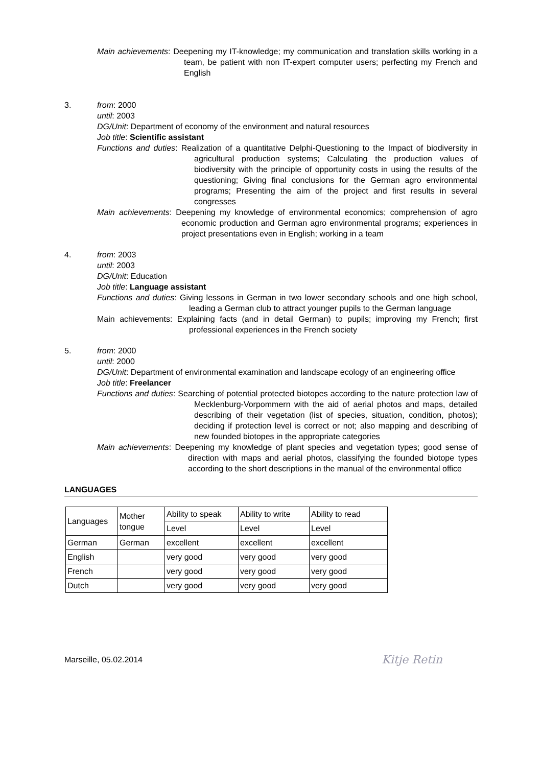Main achievements: Deepening my IT-knowledge; my communication and translation skills working in a team, be patient with non IT-expert computer users; perfecting my French and English
3. from: 2000
until: 2003
DG/Unit: Department of economy of the environment and natural resources
Job title: Scientific assistant
Functions and duties: Realization of a quantitative Delphi-Questioning to the Impact of biodiversity in agricultural production systems; Calculating the production values of biodiversity with the principle of opportunity costs in using the results of the questioning; Giving final conclusions for the German agro environmental programs; Presenting the aim of the project and first results in several congresses
Main achievements: Deepening my knowledge of environmental economics; comprehension of agro economic production and German agro environmental programs; experiences in project presentations even in English; working in a team
4. from: 2003
until: 2003
DG/Unit: Education
Job title: Language assistant
Functions and duties: Giving lessons in German in two lower secondary schools and one high school, leading a German club to attract younger pupils to the German language
Main achievements: Explaining facts (and in detail German) to pupils; improving my French; first professional experiences in the French society
5. from: 2000
until: 2000
DG/Unit: Department of environmental examination and landscape ecology of an engineering office
Job title: Freelancer
Functions and duties: Searching of potential protected biotopes according to the nature protection law of Mecklenburg-Vorpommern with the aid of aerial photos and maps, detailed describing of their vegetation (list of species, situation, condition, photos); deciding if protection level is correct or not; also mapping and describing of new founded biotopes in the appropriate categories
Main achievements: Deepening my knowledge of plant species and vegetation types; good sense of direction with maps and aerial photos, classifying the founded biotope types according to the short descriptions in the manual of the environmental office
LANGUAGES
| Languages | Mother tongue | Ability to speak | Ability to write | Ability to read |
| | | Level | Level | Level |
| German | German | excellent | excellent | excellent |
| English | | very good | very good | very good |
| French | | very good | very good | very good |
| Dutch | | very good | very good | very good |
Marseille, 05.02.2014 Kitje Retin